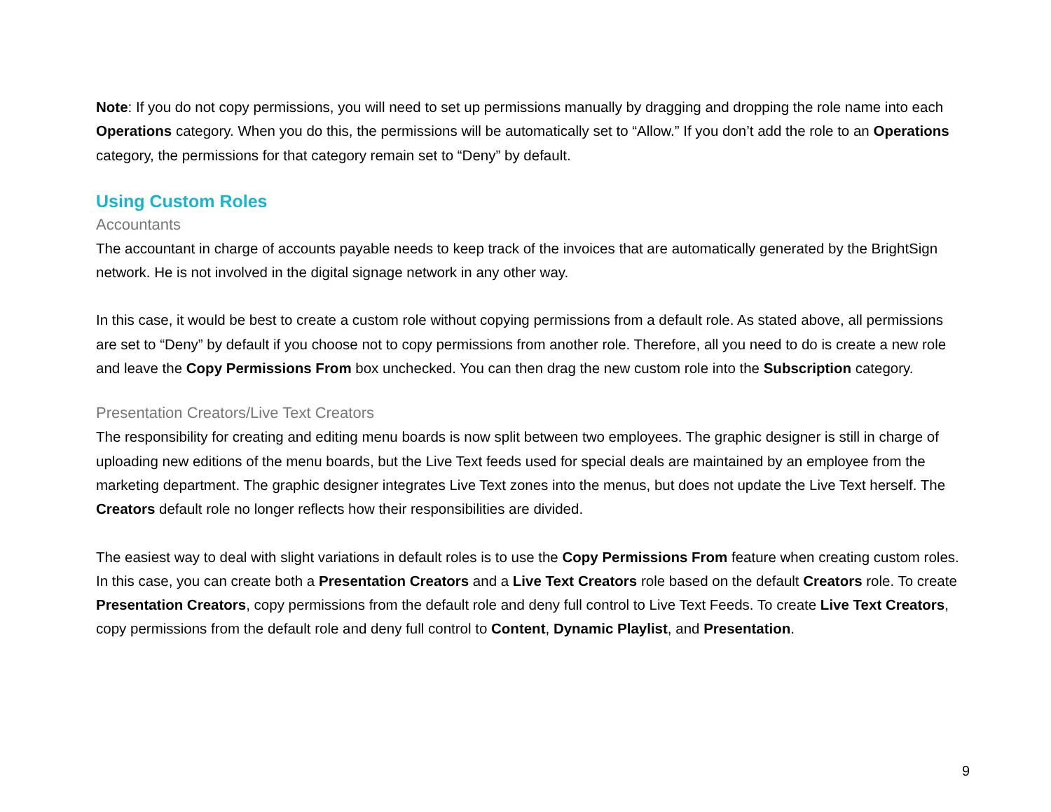Note: If you do not copy permissions, you will need to set up permissions manually by dragging and dropping the role name into each Operations category. When you do this, the permissions will be automatically set to “Allow.” If you don’t add the role to an Operations category, the permissions for that category remain set to “Deny” by default.
Using Custom Roles
Accountants
The accountant in charge of accounts payable needs to keep track of the invoices that are automatically generated by the BrightSign network. He is not involved in the digital signage network in any other way.
In this case, it would be best to create a custom role without copying permissions from a default role. As stated above, all permissions are set to “Deny” by default if you choose not to copy permissions from another role. Therefore, all you need to do is create a new role and leave the Copy Permissions From box unchecked. You can then drag the new custom role into the Subscription category.
Presentation Creators/Live Text Creators
The responsibility for creating and editing menu boards is now split between two employees. The graphic designer is still in charge of uploading new editions of the menu boards, but the Live Text feeds used for special deals are maintained by an employee from the marketing department. The graphic designer integrates Live Text zones into the menus, but does not update the Live Text herself. The Creators default role no longer reflects how their responsibilities are divided.
The easiest way to deal with slight variations in default roles is to use the Copy Permissions From feature when creating custom roles. In this case, you can create both a Presentation Creators and a Live Text Creators role based on the default Creators role. To create Presentation Creators, copy permissions from the default role and deny full control to Live Text Feeds. To create Live Text Creators, copy permissions from the default role and deny full control to Content, Dynamic Playlist, and Presentation.
9